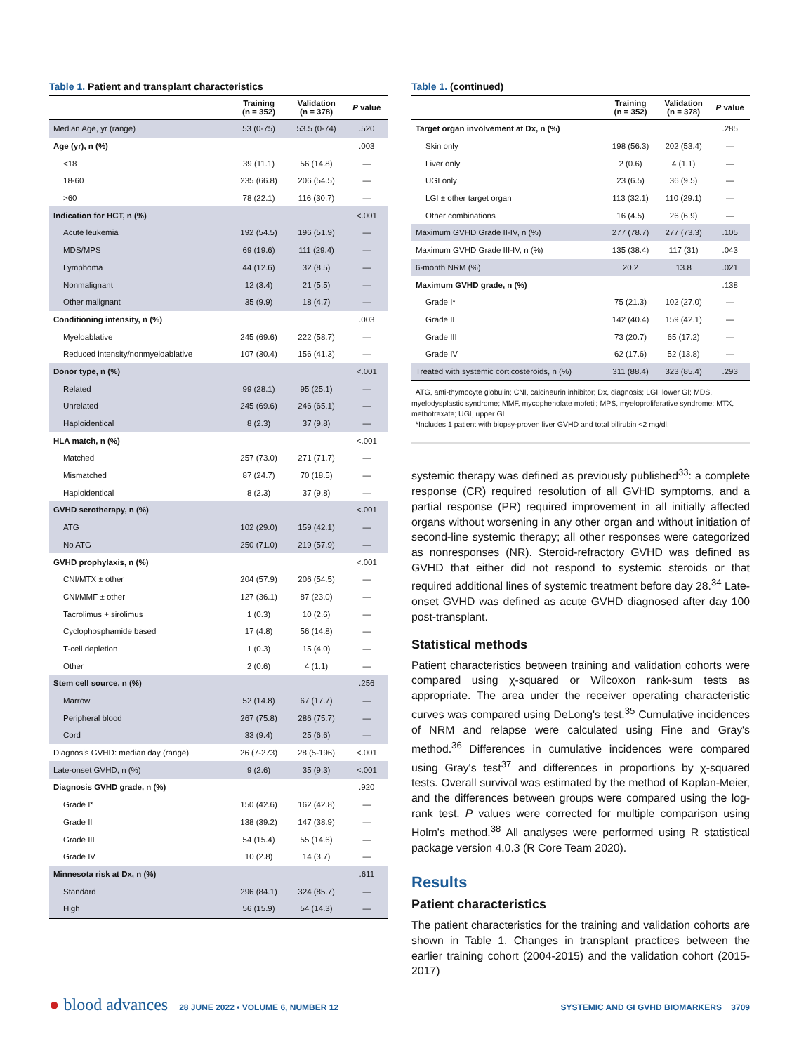Table 1. Patient and transplant characteristics
| | Training (n = 352) | Validation (n = 378) | P value |
| --- | --- | --- | --- |
| Median Age, yr (range) | 53 (0-75) | 53.5 (0-74) | .520 |
| Age (yr), n (%) | | | .003 |
| <18 | 39 (11.1) | 56 (14.8) | — |
| 18-60 | 235 (66.8) | 206 (54.5) | — |
| >60 | 78 (22.1) | 116 (30.7) | — |
| Indication for HCT, n (%) | | | <.001 |
| Acute leukemia | 192 (54.5) | 196 (51.9) | — |
| MDS/MPS | 69 (19.6) | 111 (29.4) | — |
| Lymphoma | 44 (12.6) | 32 (8.5) | — |
| Nonmalignant | 12 (3.4) | 21 (5.5) | — |
| Other malignant | 35 (9.9) | 18 (4.7) | — |
| Conditioning intensity, n (%) | | | .003 |
| Myeloablative | 245 (69.6) | 222 (58.7) | — |
| Reduced intensity/nonmyeloablative | 107 (30.4) | 156 (41.3) | — |
| Donor type, n (%) | | | <.001 |
| Related | 99 (28.1) | 95 (25.1) | — |
| Unrelated | 245 (69.6) | 246 (65.1) | — |
| Haploidentical | 8 (2.3) | 37 (9.8) | — |
| HLA match, n (%) | | | <.001 |
| Matched | 257 (73.0) | 271 (71.7) | — |
| Mismatched | 87 (24.7) | 70 (18.5) | — |
| Haploidentical | 8 (2.3) | 37 (9.8) | — |
| GVHD serotherapy, n (%) | | | <.001 |
| ATG | 102 (29.0) | 159 (42.1) | — |
| No ATG | 250 (71.0) | 219 (57.9) | — |
| GVHD prophylaxis, n (%) | | | <.001 |
| CNI/MTX ± other | 204 (57.9) | 206 (54.5) | — |
| CNI/MMF ± other | 127 (36.1) | 87 (23.0) | — |
| Tacrolimus + sirolimus | 1 (0.3) | 10 (2.6) | — |
| Cyclophosphamide based | 17 (4.8) | 56 (14.8) | — |
| T-cell depletion | 1 (0.3) | 15 (4.0) | — |
| Other | 2 (0.6) | 4 (1.1) | — |
| Stem cell source, n (%) | | | .256 |
| Marrow | 52 (14.8) | 67 (17.7) | — |
| Peripheral blood | 267 (75.8) | 286 (75.7) | — |
| Cord | 33 (9.4) | 25 (6.6) | — |
| Diagnosis GVHD: median day (range) | 26 (7-273) | 28 (5-196) | <.001 |
| Late-onset GVHD, n (%) | 9 (2.6) | 35 (9.3) | <.001 |
| Diagnosis GVHD grade, n (%) | | | .920 |
| Grade I* | 150 (42.6) | 162 (42.8) | — |
| Grade II | 138 (39.2) | 147 (38.9) | — |
| Grade III | 54 (15.4) | 55 (14.6) | — |
| Grade IV | 10 (2.8) | 14 (3.7) | — |
| Minnesota risk at Dx, n (%) | | | .611 |
| Standard | 296 (84.1) | 324 (85.7) | — |
| High | 56 (15.9) | 54 (14.3) | — |
Table 1. (continued)
| | Training (n = 352) | Validation (n = 378) | P value |
| --- | --- | --- | --- |
| Target organ involvement at Dx, n (%) | | | .285 |
| Skin only | 198 (56.3) | 202 (53.4) | — |
| Liver only | 2 (0.6) | 4 (1.1) | — |
| UGI only | 23 (6.5) | 36 (9.5) | — |
| LGI ± other target organ | 113 (32.1) | 110 (29.1) | — |
| Other combinations | 16 (4.5) | 26 (6.9) | — |
| Maximum GVHD Grade II-IV, n (%) | 277 (78.7) | 277 (73.3) | .105 |
| Maximum GVHD Grade III-IV, n (%) | 135 (38.4) | 117 (31) | .043 |
| 6-month NRM (%) | 20.2 | 13.8 | .021 |
| Maximum GVHD grade, n (%) | | | .138 |
| Grade I* | 75 (21.3) | 102 (27.0) | — |
| Grade II | 142 (40.4) | 159 (42.1) | — |
| Grade III | 73 (20.7) | 65 (17.2) | — |
| Grade IV | 62 (17.6) | 52 (13.8) | — |
| Treated with systemic corticosteroids, n (%) | 311 (88.4) | 323 (85.4) | .293 |
ATG, anti-thymocyte globulin; CNI, calcineurin inhibitor; Dx, diagnosis; LGI, lower GI; MDS, myelodysplastic syndrome; MMF, mycophenolate mofetil; MPS, myeloproliferative syndrome; MTX, methotrexate; UGI, upper GI.
*Includes 1 patient with biopsy-proven liver GVHD and total bilirubin <2 mg/dl.
systemic therapy was defined as previously published<sup>33</sup>: a complete response (CR) required resolution of all GVHD symptoms, and a partial response (PR) required improvement in all initially affected organs without worsening in any other organ and without initiation of second-line systemic therapy; all other responses were categorized as nonresponses (NR). Steroid-refractory GVHD was defined as GVHD that either did not respond to systemic steroids or that required additional lines of systemic treatment before day 28.<sup>34</sup> Late-onset GVHD was defined as acute GVHD diagnosed after day 100 post-transplant.
Statistical methods
Patient characteristics between training and validation cohorts were compared using χ-squared or Wilcoxon rank-sum tests as appropriate. The area under the receiver operating characteristic curves was compared using DeLong's test.<sup>35</sup> Cumulative incidences of NRM and relapse were calculated using Fine and Gray's method.<sup>36</sup> Differences in cumulative incidences were compared using Gray's test<sup>37</sup> and differences in proportions by χ-squared tests. Overall survival was estimated by the method of Kaplan-Meier, and the differences between groups were compared using the log-rank test. P values were corrected for multiple comparison using Holm's method.<sup>38</sup> All analyses were performed using R statistical package version 4.0.3 (R Core Team 2020).
Results
Patient characteristics
The patient characteristics for the training and validation cohorts are shown in Table 1. Changes in transplant practices between the earlier training cohort (2004-2015) and the validation cohort (2015-2017)
● blood advances 28 JUNE 2022 • VOLUME 6, NUMBER 12
SYSTEMIC AND GI GVHD BIOMARKERS 3709